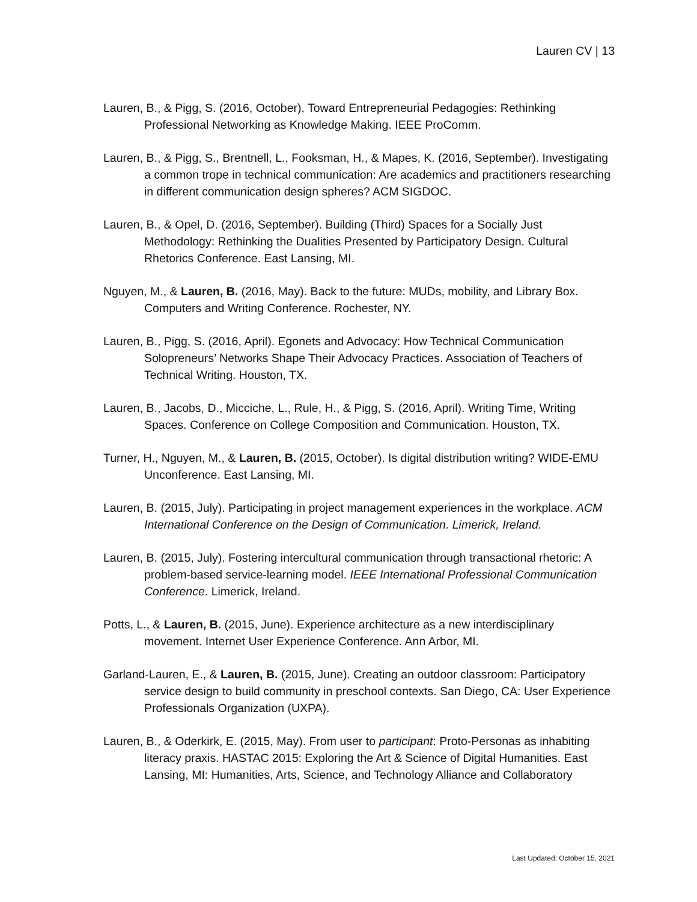Lauren CV | 13
Lauren, B., & Pigg, S. (2016, October). Toward Entrepreneurial Pedagogies: Rethinking Professional Networking as Knowledge Making. IEEE ProComm.
Lauren, B., & Pigg, S., Brentnell, L., Fooksman, H., & Mapes, K. (2016, September). Investigating a common trope in technical communication: Are academics and practitioners researching in different communication design spheres? ACM SIGDOC.
Lauren, B., & Opel, D. (2016, September). Building (Third) Spaces for a Socially Just Methodology: Rethinking the Dualities Presented by Participatory Design. Cultural Rhetorics Conference. East Lansing, MI.
Nguyen, M., & Lauren, B. (2016, May). Back to the future: MUDs, mobility, and Library Box. Computers and Writing Conference. Rochester, NY.
Lauren, B., Pigg, S. (2016, April). Egonets and Advocacy: How Technical Communication Solopreneurs’ Networks Shape Their Advocacy Practices. Association of Teachers of Technical Writing. Houston, TX.
Lauren, B., Jacobs, D., Micciche, L., Rule, H., & Pigg, S. (2016, April). Writing Time, Writing Spaces. Conference on College Composition and Communication. Houston, TX.
Turner, H., Nguyen, M., & Lauren, B. (2015, October). Is digital distribution writing? WIDE-EMU Unconference. East Lansing, MI.
Lauren, B. (2015, July). Participating in project management experiences in the workplace. ACM International Conference on the Design of Communication. Limerick, Ireland.
Lauren, B. (2015, July). Fostering intercultural communication through transactional rhetoric: A problem-based service-learning model. IEEE International Professional Communication Conference. Limerick, Ireland.
Potts, L., & Lauren, B. (2015, June). Experience architecture as a new interdisciplinary movement. Internet User Experience Conference. Ann Arbor, MI.
Garland-Lauren, E., & Lauren, B. (2015, June). Creating an outdoor classroom: Participatory service design to build community in preschool contexts. San Diego, CA: User Experience Professionals Organization (UXPA).
Lauren, B., & Oderkirk, E. (2015, May). From user to participant: Proto-Personas as inhabiting literacy praxis. HASTAC 2015: Exploring the Art & Science of Digital Humanities. East Lansing, MI: Humanities, Arts, Science, and Technology Alliance and Collaboratory
Last Updated: October 15, 2021